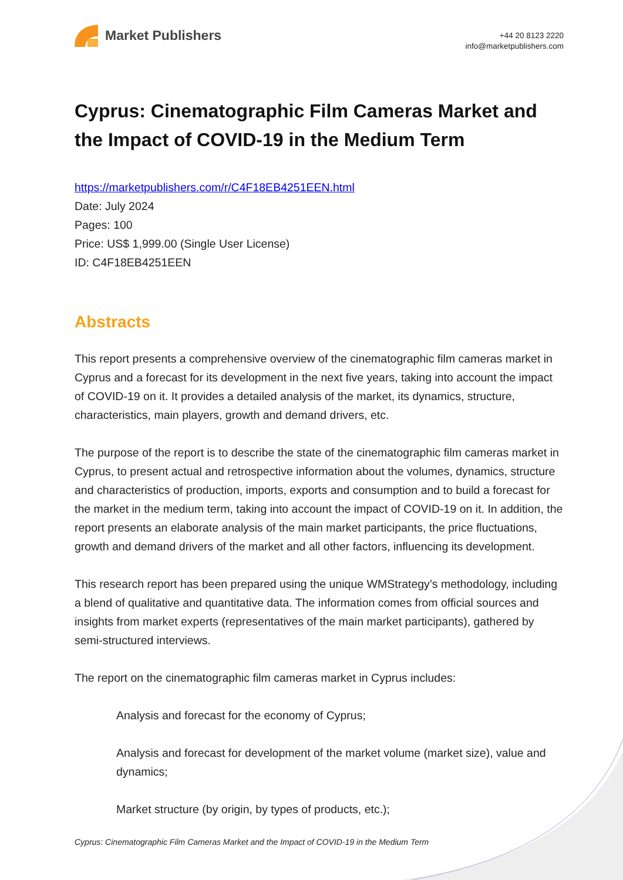Market Publishers
+44 20 8123 2220
info@marketpublishers.com
Cyprus: Cinematographic Film Cameras Market and the Impact of COVID-19 in the Medium Term
https://marketpublishers.com/r/C4F18EB4251EEN.html
Date: July 2024
Pages: 100
Price: US$ 1,999.00 (Single User License)
ID: C4F18EB4251EEN
Abstracts
This report presents a comprehensive overview of the cinematographic film cameras market in Cyprus and a forecast for its development in the next five years, taking into account the impact of COVID-19 on it. It provides a detailed analysis of the market, its dynamics, structure, characteristics, main players, growth and demand drivers, etc.
The purpose of the report is to describe the state of the cinematographic film cameras market in Cyprus, to present actual and retrospective information about the volumes, dynamics, structure and characteristics of production, imports, exports and consumption and to build a forecast for the market in the medium term, taking into account the impact of COVID-19 on it. In addition, the report presents an elaborate analysis of the main market participants, the price fluctuations, growth and demand drivers of the market and all other factors, influencing its development.
This research report has been prepared using the unique WMStrategy’s methodology, including a blend of qualitative and quantitative data. The information comes from official sources and insights from market experts (representatives of the main market participants), gathered by semi-structured interviews.
The report on the cinematographic film cameras market in Cyprus includes:
Analysis and forecast for the economy of Cyprus;
Analysis and forecast for development of the market volume (market size), value and dynamics;
Market structure (by origin, by types of products, etc.);
Cyprus: Cinematographic Film Cameras Market and the Impact of COVID-19 in the Medium Term